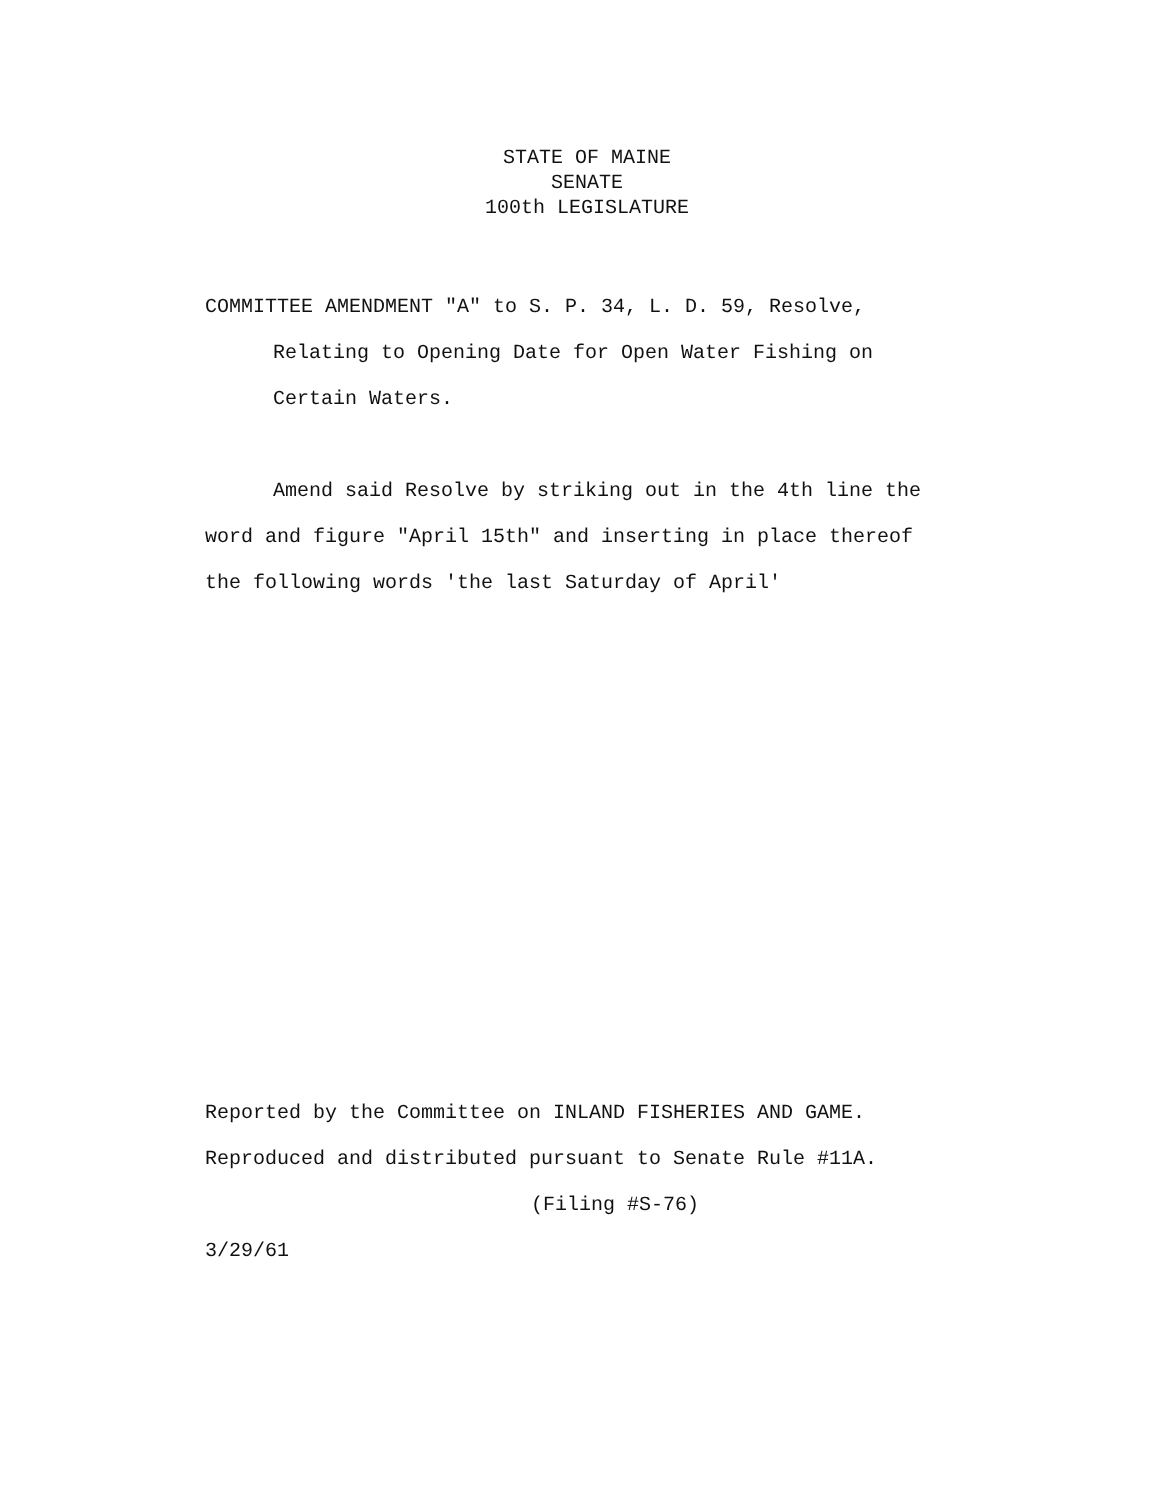STATE OF MAINE
SENATE
100th LEGISLATURE
COMMITTEE AMENDMENT "A" to S. P. 34, L. D. 59, Resolve,
Relating to Opening Date for Open Water Fishing on
Certain Waters.
Amend said Resolve by striking out in the 4th line the
word and figure "April 15th" and inserting in place thereof
the following words 'the last Saturday of April'
Reported by the Committee on INLAND FISHERIES AND GAME.
Reproduced and distributed pursuant to Senate Rule #11A.
(Filing #S-76)
3/29/61